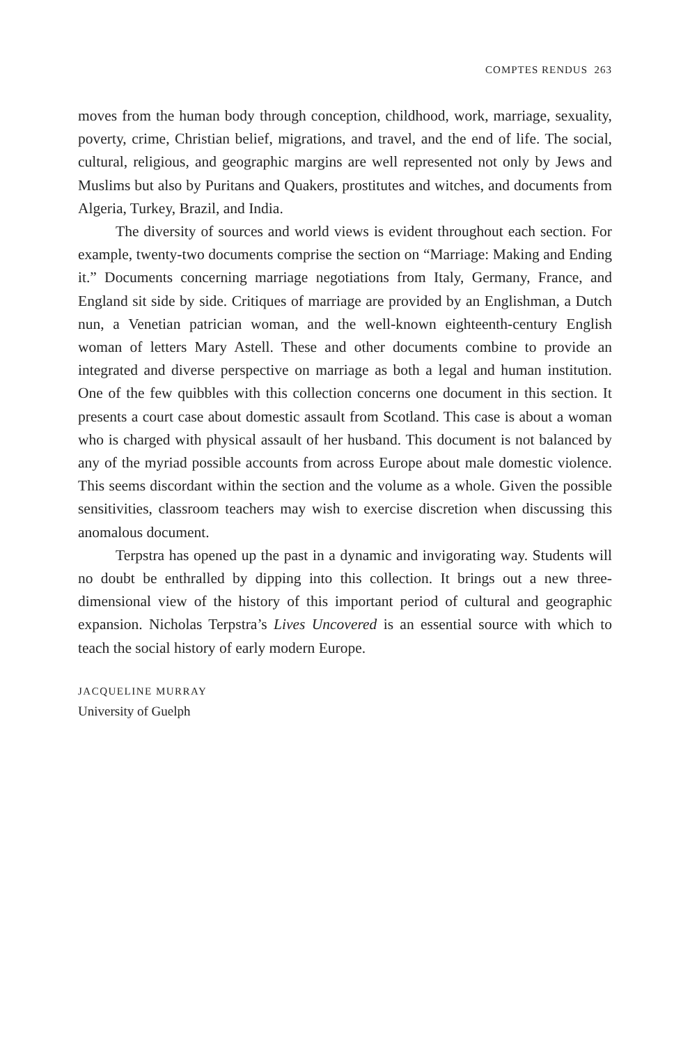COMPTES RENDUS 263
moves from the human body through conception, childhood, work, marriage, sexuality, poverty, crime, Christian belief, migrations, and travel, and the end of life. The social, cultural, religious, and geographic margins are well represented not only by Jews and Muslims but also by Puritans and Quakers, prostitutes and witches, and documents from Algeria, Turkey, Brazil, and India.
The diversity of sources and world views is evident throughout each section. For example, twenty-two documents comprise the section on “Marriage: Making and Ending it.” Documents concerning marriage negotiations from Italy, Germany, France, and England sit side by side. Critiques of marriage are provided by an Englishman, a Dutch nun, a Venetian patrician woman, and the well-known eighteenth-century English woman of letters Mary Astell. These and other documents combine to provide an integrated and diverse perspective on marriage as both a legal and human institution. One of the few quibbles with this collection concerns one document in this section. It presents a court case about domestic assault from Scotland. This case is about a woman who is charged with physical assault of her husband. This document is not balanced by any of the myriad possible accounts from across Europe about male domestic violence. This seems discordant within the section and the volume as a whole. Given the possible sensitivities, classroom teachers may wish to exercise discretion when discussing this anomalous document.
Terpstra has opened up the past in a dynamic and invigorating way. Students will no doubt be enthralled by dipping into this collection. It brings out a new three-dimensional view of the history of this important period of cultural and geographic expansion. Nicholas Terpstra’s Lives Uncovered is an essential source with which to teach the social history of early modern Europe.
JACQUELINE MURRAY
University of Guelph